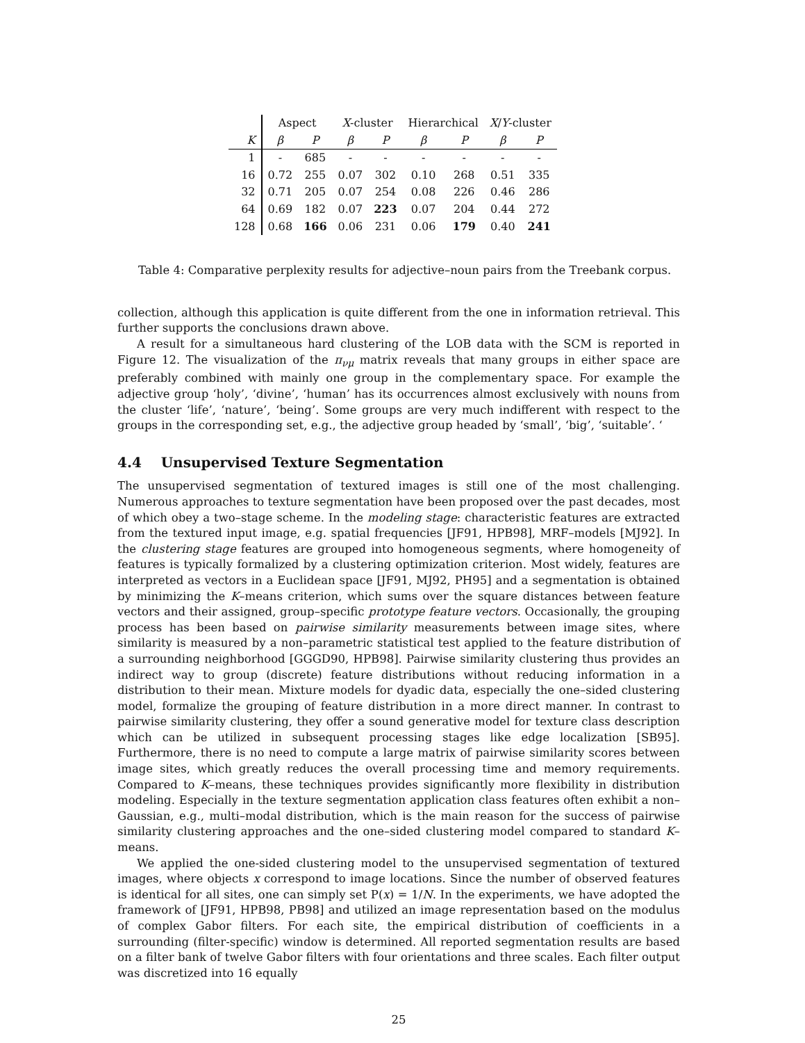| | Aspect | | X -cluster | | Hierarchical | | X / Y -cluster | |
| --- | --- | --- | --- | --- | --- | --- | --- | --- |
| K | β | P | β | P | β | P | β | P |
| 1 | - | 685 | - | - | - | - | - | - |
| 16 | 0.72 | 255 | 0.07 | 302 | 0.10 | 268 | 0.51 | 335 |
| 32 | 0.71 | 205 | 0.07 | 254 | 0.08 | 226 | 0.46 | 286 |
| 64 | 0.69 | 182 | 0.07 | 223 | 0.07 | 204 | 0.44 | 272 |
| 128 | 0.68 | 166 | 0.06 | 231 | 0.06 | 179 | 0.40 | 241 |
Table 4: Comparative perplexity results for adjective–noun pairs from the Treebank corpus.
collection, although this application is quite different from the one in information retrieval. This further supports the conclusions drawn above.
A result for a simultaneous hard clustering of the LOB data with the SCM is reported in Figure 12. The visualization of the π<sub>νμ</sub> matrix reveals that many groups in either space are preferably combined with mainly one group in the complementary space. For example the adjective group ‘holy’, ‘divine’, ‘human’ has its occurrences almost exclusively with nouns from the cluster ‘life’, ‘nature’, ‘being’. Some groups are very much indifferent with respect to the groups in the corresponding set, e.g., the adjective group headed by ‘small’, ‘big’, ‘suitable’. ‘
4.4 Unsupervised Texture Segmentation
The unsupervised segmentation of textured images is still one of the most challenging. Numerous approaches to texture segmentation have been proposed over the past decades, most of which obey a two–stage scheme. In the modeling stage: characteristic features are extracted from the textured input image, e.g. spatial frequencies [JF91, HPB98], MRF–models [MJ92]. In the clustering stage features are grouped into homogeneous segments, where homogeneity of features is typically formalized by a clustering optimization criterion. Most widely, features are interpreted as vectors in a Euclidean space [JF91, MJ92, PH95] and a segmentation is obtained by minimizing the K–means criterion, which sums over the square distances between feature vectors and their assigned, group–specific prototype feature vectors. Occasionally, the grouping process has been based on pairwise similarity measurements between image sites, where similarity is measured by a non–parametric statistical test applied to the feature distribution of a surrounding neighborhood [GGGD90, HPB98]. Pairwise similarity clustering thus provides an indirect way to group (discrete) feature distributions without reducing information in a distribution to their mean. Mixture models for dyadic data, especially the one–sided clustering model, formalize the grouping of feature distribution in a more direct manner. In contrast to pairwise similarity clustering, they offer a sound generative model for texture class description which can be utilized in subsequent processing stages like edge localization [SB95]. Furthermore, there is no need to compute a large matrix of pairwise similarity scores between image sites, which greatly reduces the overall processing time and memory requirements. Compared to K–means, these techniques provides significantly more flexibility in distribution modeling. Especially in the texture segmentation application class features often exhibit a non–Gaussian, e.g., multi–modal distribution, which is the main reason for the success of pairwise similarity clustering approaches and the one–sided clustering model compared to standard K–means.
We applied the one-sided clustering model to the unsupervised segmentation of textured images, where objects x correspond to image locations. Since the number of observed features is identical for all sites, one can simply set P(x) = 1/N. In the experiments, we have adopted the framework of [JF91, HPB98, PB98] and utilized an image representation based on the modulus of complex Gabor filters. For each site, the empirical distribution of coefficients in a surrounding (filter-specific) window is determined. All reported segmentation results are based on a filter bank of twelve Gabor filters with four orientations and three scales. Each filter output was discretized into 16 equally
25